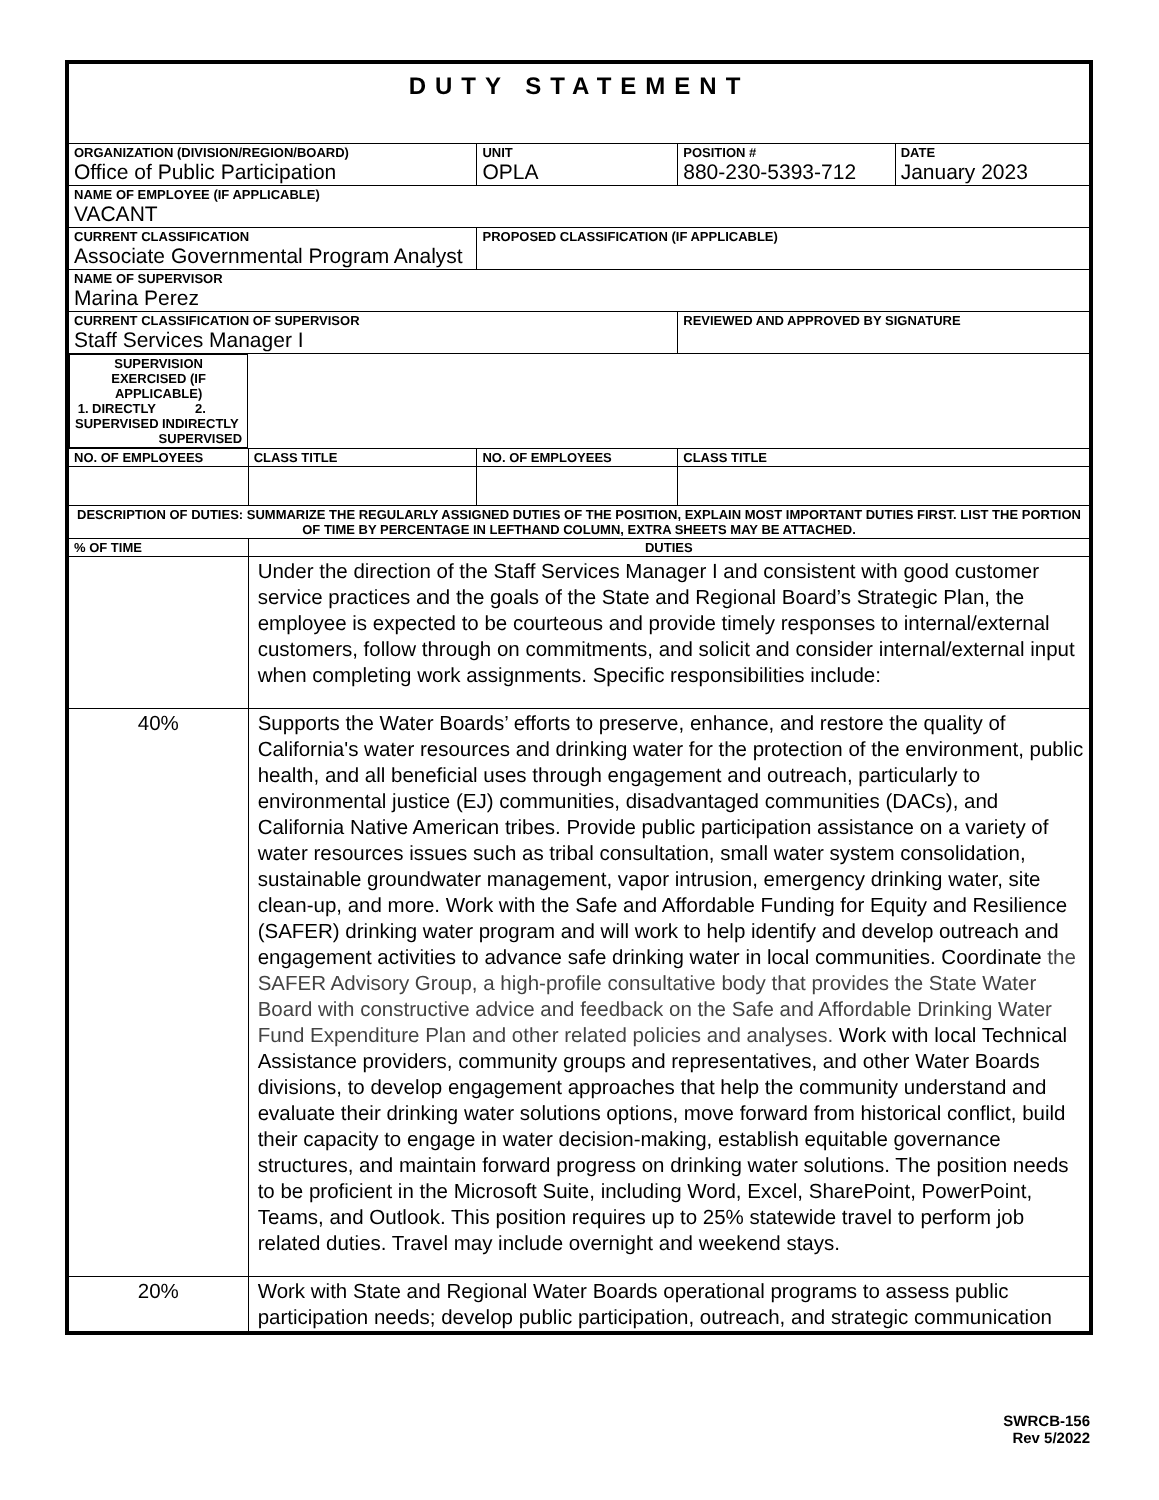| DUTY STATEMENT | | | | | |
| ORGANIZATION (DIVISION/REGION/BOARD) Office of Public Participation | | UNIT OPLA | | POSITION # 880-230-5393-712 | DATE January 2023 |
| NAME OF EMPLOYEE (IF APPLICABLE) VACANT | | | | | |
| CURRENT CLASSIFICATION Associate Governmental Program Analyst | | | PROPOSED CLASSIFICATION (IF APPLICABLE) | | |
| NAME OF SUPERVISOR Marina Perez | | | | | |
| CURRENT CLASSIFICATION OF SUPERVISOR Staff Services Manager I | | | | REVIEWED AND APPROVED BY SIGNATURE | |
| SUPERVISION EXERCISED (IF APPLICABLE) 1. DIRECTLY SUPERVISED 2. INDIRECTLY SUPERVISED | | | | | |
| NO. OF EMPLOYEES | CLASS TITLE | | NO. OF EMPLOYEES | CLASS TITLE | |
| DESCRIPTION OF DUTIES: SUMMARIZE THE REGULARLY ASSIGNED DUTIES OF THE POSITION, EXPLAIN MOST IMPORTANT DUTIES FIRST. LIST THE PORTION OF TIME BY PERCENTAGE IN LEFTHAND COLUMN, EXTRA SHEETS MAY BE ATTACHED. | | | | | |
| % OF TIME | DUTIES | | | | |
| | Under the direction of the Staff Services Manager I and consistent with good customer service practices and the goals of the State and Regional Board’s Strategic Plan, the employee is expected to be courteous and provide timely responses to internal/external customers, follow through on commitments, and solicit and consider internal/external input when completing work assignments. Specific responsibilities include: | | | | |
| 40% | Supports the Water Boards’ efforts to preserve, enhance, and restore the quality of California's water resources and drinking water for the protection of the environment, public health, and all beneficial uses through engagement and outreach, particularly to environmental justice (EJ) communities, disadvantaged communities (DACs), and California Native American tribes. Provide public participation assistance on a variety of water resources issues such as tribal consultation, small water system consolidation, sustainable groundwater management, vapor intrusion, emergency drinking water, site clean-up, and more. Work with the Safe and Affordable Funding for Equity and Resilience (SAFER) drinking water program and will work to help identify and develop outreach and engagement activities to advance safe drinking water in local communities. Coordinate the SAFER Advisory Group, a high-profile consultative body that provides the State Water Board with constructive advice and feedback on the Safe and Affordable Drinking Water Fund Expenditure Plan and other related policies and analyses. Work with local Technical Assistance providers, community groups and representatives, and other Water Boards divisions, to develop engagement approaches that help the community understand and evaluate their drinking water solutions options, move forward from historical conflict, build their capacity to engage in water decision-making, establish equitable governance structures, and maintain forward progress on drinking water solutions. The position needs to be proficient in the Microsoft Suite, including Word, Excel, SharePoint, PowerPoint, Teams, and Outlook. This position requires up to 25% statewide travel to perform job related duties. Travel may include overnight and weekend stays. | | | | |
| 20% | Work with State and Regional Water Boards operational programs to assess public participation needs; develop public participation, outreach, and strategic communication | | | | |
SWRCB-156
Rev 5/2022